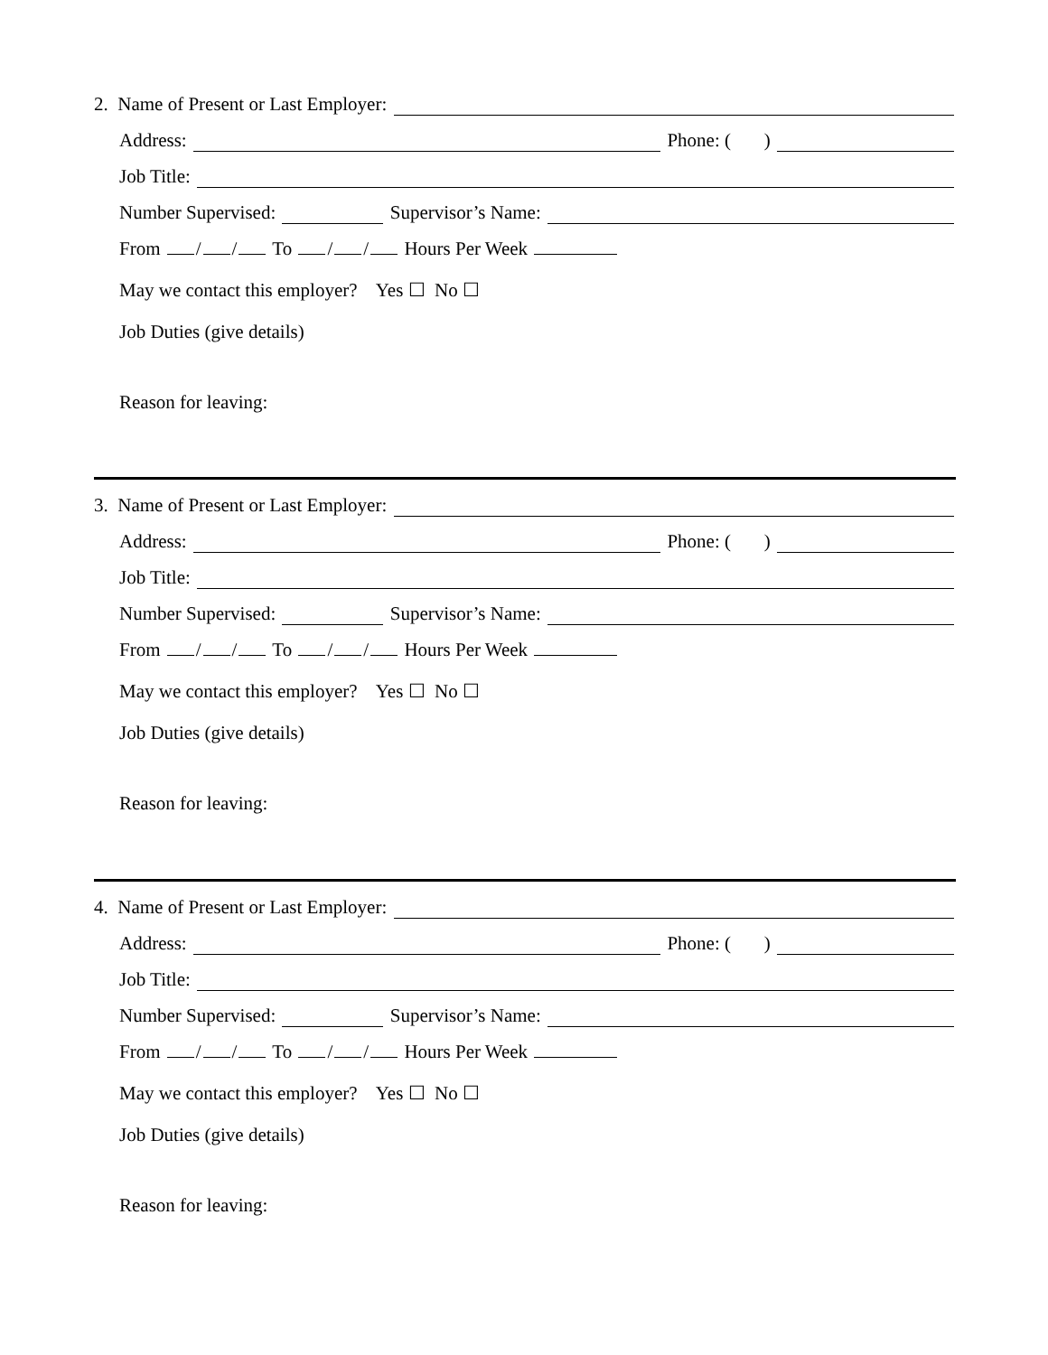2. Name of Present or Last Employer:
Address: Phone: ( )
Job Title:
Number Supervised: Supervisor’s Name:
From / / To / / Hours Per Week
May we contact this employer? Yes ☐ No ☐
Job Duties (give details)
Reason for leaving:
3. Name of Present or Last Employer:
Address: Phone: ( )
Job Title:
Number Supervised: Supervisor’s Name:
From / / To / / Hours Per Week
May we contact this employer? Yes ☐ No ☐
Job Duties (give details)
Reason for leaving:
4. Name of Present or Last Employer:
Address: Phone: ( )
Job Title:
Number Supervised: Supervisor’s Name:
From / / To / / Hours Per Week
May we contact this employer? Yes ☐ No ☐
Job Duties (give details)
Reason for leaving: